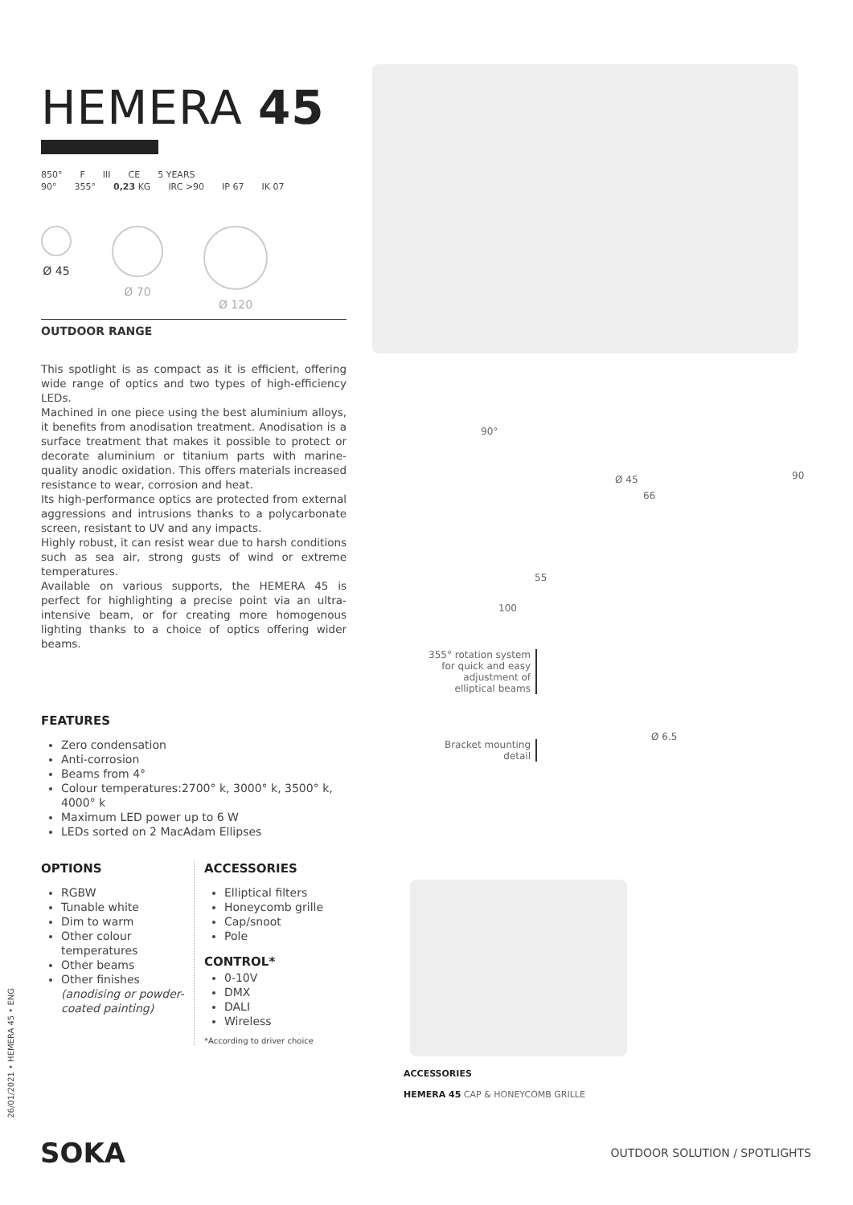HEMERA 45
850° F III CE 5 YEARS
90° 355° 0,23 KG IRC >90 IP 67 IK 07
Ø 45 Ø 70 Ø 120
OUTDOOR RANGE
This spotlight is as compact as it is efficient, offering wide range of optics and two types of high-efficiency LEDs.
Machined in one piece using the best aluminium alloys, it benefits from anodisation treatment. Anodisation is a surface treatment that makes it possible to protect or decorate aluminium or titanium parts with marine-quality anodic oxidation. This offers materials increased resistance to wear, corrosion and heat.
Its high-performance optics are protected from external aggressions and intrusions thanks to a polycarbonate screen, resistant to UV and any impacts.
Highly robust, it can resist wear due to harsh conditions such as sea air, strong gusts of wind or extreme temperatures.
Available on various supports, the HEMERA 45 is perfect for highlighting a precise point via an ultra-intensive beam, or for creating more homogenous lighting thanks to a choice of optics offering wider beams.
FEATURES
Zero condensation
Anti-corrosion
Beams from 4°
Colour temperatures:2700° k, 3000° k, 3500° k, 4000° k
Maximum LED power up to 6 W
LEDs sorted on 2 MacAdam Ellipses
OPTIONS
RGBW
Tunable white
Dim to warm
Other colour temperatures
Other beams
Other finishes (anodising or powder-coated painting)
ACCESSORIES
Elliptical filters
Honeycomb grille
Cap/snoot
Pole
CONTROL*
0-10V
DMX
DALI
Wireless
*According to driver choice
90°
Ø 45
66
90
55
100
355° rotation system for quick and easy adjustment of elliptical beams
Bracket mounting detail
Ø 6.5
ACCESSORIES
HEMERA 45 CAP & HONEYCOMB GRILLE
SOKA
26/01/2021 • HEMERA 45 • ENG
OUTDOOR SOLUTION / SPOTLIGHTS